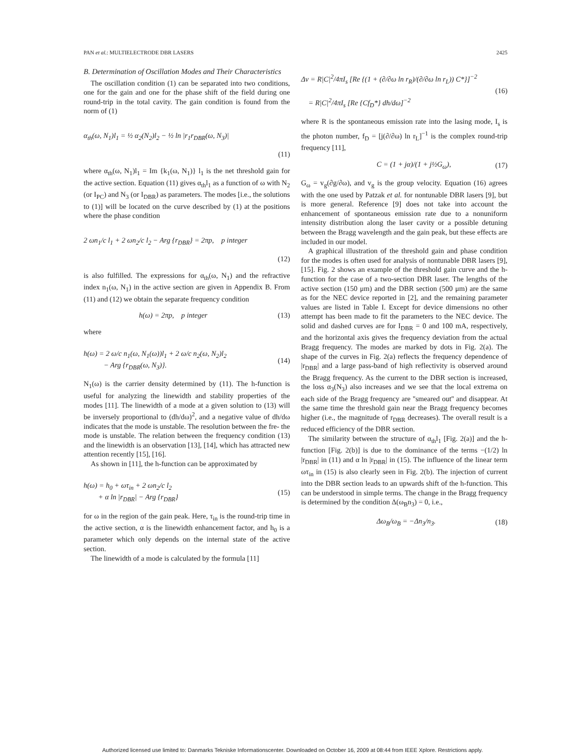PAN et al.: MULTIELECTRODE DBR LASERS 2425
B. Determination of Oscillation Modes and Their Characteristics
The oscillation condition (1) can be separated into two conditions, one for the gain and one for the phase shift of the field during one round-trip in the total cavity. The gain condition is found from the norm of (1)
α<sub>th</sub>(ω, N<sub>1</sub>)l<sub>1</sub> = ½ α<sub>2</sub>(N<sub>2</sub>)l<sub>2</sub> − ½ ln |r<sub>1</sub>r<sub>DBR</sub>(ω, N<sub>3</sub>)|
(11)
where α<sub>th</sub>(ω, N<sub>1</sub>)l<sub>1</sub> = Im {k<sub>1</sub>(ω, N<sub>1</sub>)} l<sub>1</sub> is the net threshold gain for the active section. Equation (11) gives α<sub>th</sub>l<sub>1</sub> as a function of ω with N<sub>2</sub> (or I<sub>PC</sub>) and N<sub>3</sub> (or I<sub>DBR</sub>) as parameters. The modes [i.e., the solutions to (1)] will be located on the curve described by (1) at the positions where the phase condition
2 ωn<sub>1</sub>/c l<sub>1</sub> + 2 ωn<sub>2</sub>/c l<sub>2</sub> − Arg {r<sub>DBR</sub>} = 2πp, p integer
(12)
is also fulfilled. The expressions for α<sub>th</sub>(ω, N<sub>1</sub>) and the refractive index n<sub>1</sub>(ω, N<sub>1</sub>) in the active section are given in Appendix B. From (11) and (12) we obtain the separate frequency condition
h(ω) = 2πp, p integer (13)
where
h(ω) = 2 ω/c n<sub>1</sub>(ω, N<sub>1</sub>(ω))l<sub>1</sub> + 2 ω/c n<sub>2</sub>(ω, N<sub>2</sub>)l<sub>2</sub>
− Arg {r<sub>DBR</sub>(ω, N<sub>3</sub>)}. (14)
N<sub>1</sub>(ω) is the carrier density determined by (11). The h-function is useful for analyzing the linewidth and stability properties of the modes [11]. The linewidth of a mode at a given solution to (13) will be inversely proportional to (dh/dω)<sup>2</sup>, and a negative value of dh/dω indicates that the mode is unstable. The resolution between the fre- the mode is unstable. The relation between the frequency condition (13) and the linewidth is an observation [13], [14], which has attracted new attention recently [15], [16].
As shown in [11], the h-function can be approximated by
h(ω) = h<sub>0</sub> + ωτ<sub>in</sub> + 2 ωn<sub>2</sub>/c l<sub>2</sub>
+ α ln |r<sub>DBR</sub>| − Arg {r<sub>DBR</sub>} (15)
for ω in the region of the gain peak. Here, τ<sub>in</sub> is the round-trip time in the active section, α is the linewidth enhancement factor, and h<sub>0</sub> is a parameter which only depends on the internal state of the active section.
The linewidth of a mode is calculated by the formula [11]
Δν = R|C|<sup>2</sup>/4πI<sub>s</sub> [Re {(1 + (∂/∂ω ln r<sub>R</sub>)/(∂/∂ω ln r<sub>L</sub>)) C*}]<sup>−2</sup>
= R|C|<sup>2</sup>/4πI<sub>s</sub> [Re {Cf<sub>D</sub>*} dh/dω]<sup>−2</sup> (16)
where R is the spontaneous emission rate into the lasing mode, I<sub>s</sub> is the photon number, f<sub>D</sub> = [j(∂/∂ω) ln r<sub>L</sub>]<sup>−1</sup> is the complex round-trip frequency [11],
C = (1 + jα)/(1 + j½G<sub>ω</sub>), (17)
G<sub>ω</sub> = v<sub>g</sub>(∂g/∂ω), and v<sub>g</sub> is the group velocity. Equation (16) agrees with the one used by Patzak et al. for nontunable DBR lasers [9], but is more general. Reference [9] does not take into account the enhancement of spontaneous emission rate due to a nonuniform intensity distribution along the laser cavity or a possible detuning between the Bragg wavelength and the gain peak, but these effects are included in our model.
A graphical illustration of the threshold gain and phase condition for the modes is often used for analysis of nontunable DBR lasers [9], [15]. Fig. 2 shows an example of the threshold gain curve and the h-function for the case of a two-section DBR laser. The lengths of the active section (150 μm) and the DBR section (500 μm) are the same as for the NEC device reported in [2], and the remaining parameter values are listed in Table I. Except for device dimensions no other attempt has been made to fit the parameters to the NEC device. The solid and dashed curves are for I<sub>DBR</sub> = 0 and 100 mA, respectively, and the horizontal axis gives the frequency deviation from the actual Bragg frequency. The modes are marked by dots in Fig. 2(a). The shape of the curves in Fig. 2(a) reflects the frequency dependence of |r<sub>DBR</sub>| and a large pass-band of high reflectivity is observed around the Bragg frequency. As the current to the DBR section is increased, the loss α<sub>3</sub>(N<sub>3</sub>) also increases and we see that the local extrema on each side of the Bragg frequency are ''smeared out'' and disappear. At the same time the threshold gain near the Bragg frequency becomes higher (i.e., the magnitude of r<sub>DBR</sub> decreases). The overall result is a reduced efficiency of the DBR section.
The similarity between the structure of α<sub>th</sub>l<sub>1</sub> [Fig. 2(a)] and the h-function [Fig. 2(b)] is due to the dominance of the terms −(1/2) ln |r<sub>DBR</sub>| in (11) and α ln |r<sub>DBR</sub>| in (15). The influence of the linear term ωτ<sub>in</sub> in (15) is also clearly seen in Fig. 2(b). The injection of current into the DBR section leads to an upwards shift of the h-function. This can be understood in simple terms. The change in the Bragg frequency is determined by the condition Δ(ω<sub>B</sub>n<sub>3</sub>) = 0, i.e.,
Δω<sub>B</sub>/ω<sub>B</sub> = −Δn<sub>3</sub>/n<sub>3</sub>. (18)
Authorized licensed use limited to: Danmarks Tekniske Informationscenter. Downloaded on October 16, 2009 at 08:44 from IEEE Xplore. Restrictions apply.